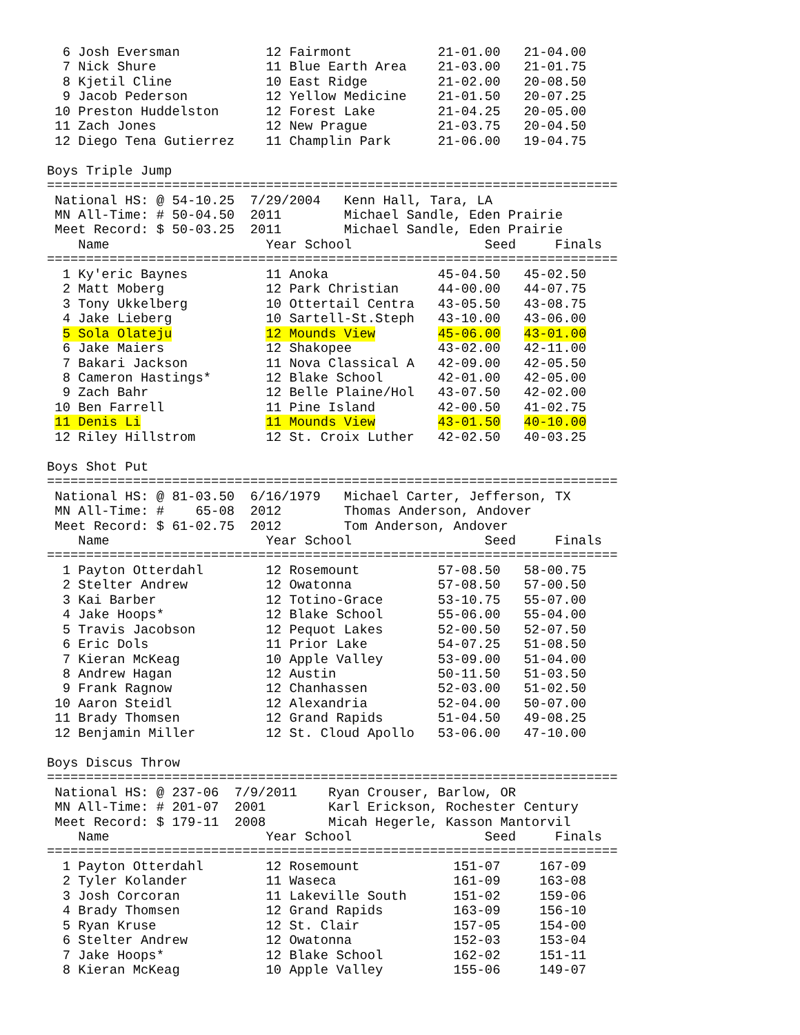6 Josh Eversman           12 Fairmont           21-01.00   21-04.00
  7 Nick Shure              11 Blue Earth Area    21-03.00   21-01.75
  8 Kjetil Cline            10 East Ridge         21-02.00   20-08.50
  9 Jacob Pederson          12 Yellow Medicine    21-01.50   20-07.25
 10 Preston Huddelston      12 Forest Lake        21-04.25   20-05.00
 11 Zach Jones              12 New Prague         21-03.75   20-04.50
 12 Diego Tena Gutierrez    11 Champlin Park      21-06.00   19-04.75

Boys Triple Jump
=========================================================================
 National HS: @ 54-10.25  7/29/2004   Kenn Hall, Tara, LA
 MN All-Time: # 50-04.50  2011        Michael Sandle, Eden Prairie
 Meet Record: $ 50-03.25  2011        Michael Sandle, Eden Prairie
    Name                    Year School                 Seed     Finals
=========================================================================
  1 Ky'eric Baynes          11 Anoka              45-04.50   45-02.50
  2 Matt Moberg             12 Park Christian     44-00.00   44-07.75
  3 Tony Ukkelberg          10 Ottertail Centra   43-05.50   43-08.75
  4 Jake Lieberg            10 Sartell-St.Steph   43-10.00   43-06.00
  5 Sola Olateju            12 Mounds View        45-06.00   43-01.00
  6 Jake Maiers             12 Shakopee           43-02.00   42-11.00
  7 Bakari Jackson          11 Nova Classical A   42-09.00   42-05.50
  8 Cameron Hastings*       12 Blake School       42-01.00   42-05.00
  9 Zach Bahr               12 Belle Plaine/Hol   43-07.50   42-02.00
 10 Ben Farrell             11 Pine Island        42-00.50   41-02.75
 11 Denis Li                11 Mounds View        43-01.50   40-10.00
 12 Riley Hillstrom         12 St. Croix Luther   42-02.50   40-03.25

Boys Shot Put
=========================================================================
 National HS: @ 81-03.50  6/16/1979   Michael Carter, Jefferson, TX
 MN All-Time: #    65-08  2012        Thomas Anderson, Andover
 Meet Record: $ 61-02.75  2012        Tom Anderson, Andover
    Name                    Year School                 Seed     Finals
=========================================================================
  1 Payton Otterdahl        12 Rosemount          57-08.50   58-00.75
  2 Stelter Andrew          12 Owatonna           57-08.50   57-00.50
  3 Kai Barber              12 Totino-Grace       53-10.75   55-07.00
  4 Jake Hoops*             12 Blake School       55-06.00   55-04.00
  5 Travis Jacobson         12 Pequot Lakes       52-00.50   52-07.50
  6 Eric Dols               11 Prior Lake         54-07.25   51-08.50
  7 Kieran McKeag           10 Apple Valley       53-09.00   51-04.00
  8 Andrew Hagan            12 Austin             50-11.50   51-03.50
  9 Frank Ragnow            12 Chanhassen         52-03.00   51-02.50
 10 Aaron Steidl            12 Alexandria         52-04.00   50-07.00
 11 Brady Thomsen           12 Grand Rapids       51-04.50   49-08.25
 12 Benjamin Miller         12 St. Cloud Apollo   53-06.00   47-10.00

Boys Discus Throw
=========================================================================
 National HS: @ 237-06  7/9/2011    Ryan Crouser, Barlow, OR
 MN All-Time: # 201-07  2001        Karl Erickson, Rochester Century
 Meet Record: $ 179-11  2008        Micah Hegerle, Kasson Mantorvil
    Name                    Year School                 Seed     Finals
=========================================================================
  1 Payton Otterdahl        12 Rosemount            151-07     167-09
  2 Tyler Kolander          11 Waseca               161-09     163-08
  3 Josh Corcoran           11 Lakeville South      151-02     159-06
  4 Brady Thomsen           12 Grand Rapids         163-09     156-10
  5 Ryan Kruse              12 St. Clair            157-05     154-00
  6 Stelter Andrew          12 Owatonna             152-03     153-04
  7 Jake Hoops*             12 Blake School         162-02     151-11
  8 Kieran McKeag           10 Apple Valley         155-06     149-07